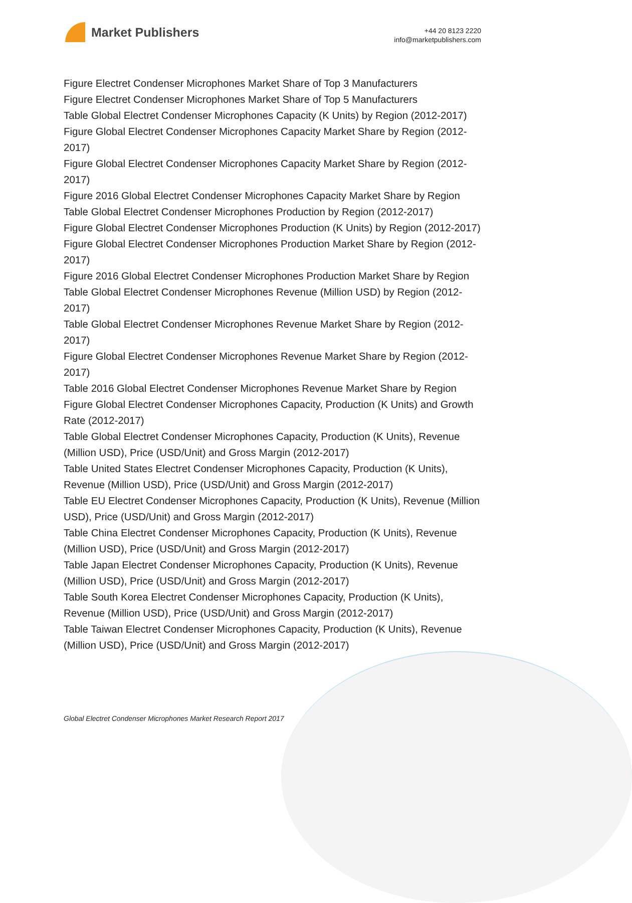Market Publishers
+44 20 8123 2220
info@marketpublishers.com
Figure Electret Condenser Microphones Market Share of Top 3 Manufacturers
Figure Electret Condenser Microphones Market Share of Top 5 Manufacturers
Table Global Electret Condenser Microphones Capacity (K Units) by Region (2012-2017)
Figure Global Electret Condenser Microphones Capacity Market Share by Region (2012-2017)
Figure Global Electret Condenser Microphones Capacity Market Share by Region (2012-2017)
Figure 2016 Global Electret Condenser Microphones Capacity Market Share by Region
Table Global Electret Condenser Microphones Production by Region (2012-2017)
Figure Global Electret Condenser Microphones Production (K Units) by Region (2012-2017)
Figure Global Electret Condenser Microphones Production Market Share by Region (2012-2017)
Figure 2016 Global Electret Condenser Microphones Production Market Share by Region
Table Global Electret Condenser Microphones Revenue (Million USD) by Region (2012-2017)
Table Global Electret Condenser Microphones Revenue Market Share by Region (2012-2017)
Figure Global Electret Condenser Microphones Revenue Market Share by Region (2012-2017)
Table 2016 Global Electret Condenser Microphones Revenue Market Share by Region
Figure Global Electret Condenser Microphones Capacity, Production (K Units) and Growth Rate (2012-2017)
Table Global Electret Condenser Microphones Capacity, Production (K Units), Revenue (Million USD), Price (USD/Unit) and Gross Margin (2012-2017)
Table United States Electret Condenser Microphones Capacity, Production (K Units), Revenue (Million USD), Price (USD/Unit) and Gross Margin (2012-2017)
Table EU Electret Condenser Microphones Capacity, Production (K Units), Revenue (Million USD), Price (USD/Unit) and Gross Margin (2012-2017)
Table China Electret Condenser Microphones Capacity, Production (K Units), Revenue (Million USD), Price (USD/Unit) and Gross Margin (2012-2017)
Table Japan Electret Condenser Microphones Capacity, Production (K Units), Revenue (Million USD), Price (USD/Unit) and Gross Margin (2012-2017)
Table South Korea Electret Condenser Microphones Capacity, Production (K Units), Revenue (Million USD), Price (USD/Unit) and Gross Margin (2012-2017)
Table Taiwan Electret Condenser Microphones Capacity, Production (K Units), Revenue (Million USD), Price (USD/Unit) and Gross Margin (2012-2017)
Global Electret Condenser Microphones Market Research Report 2017